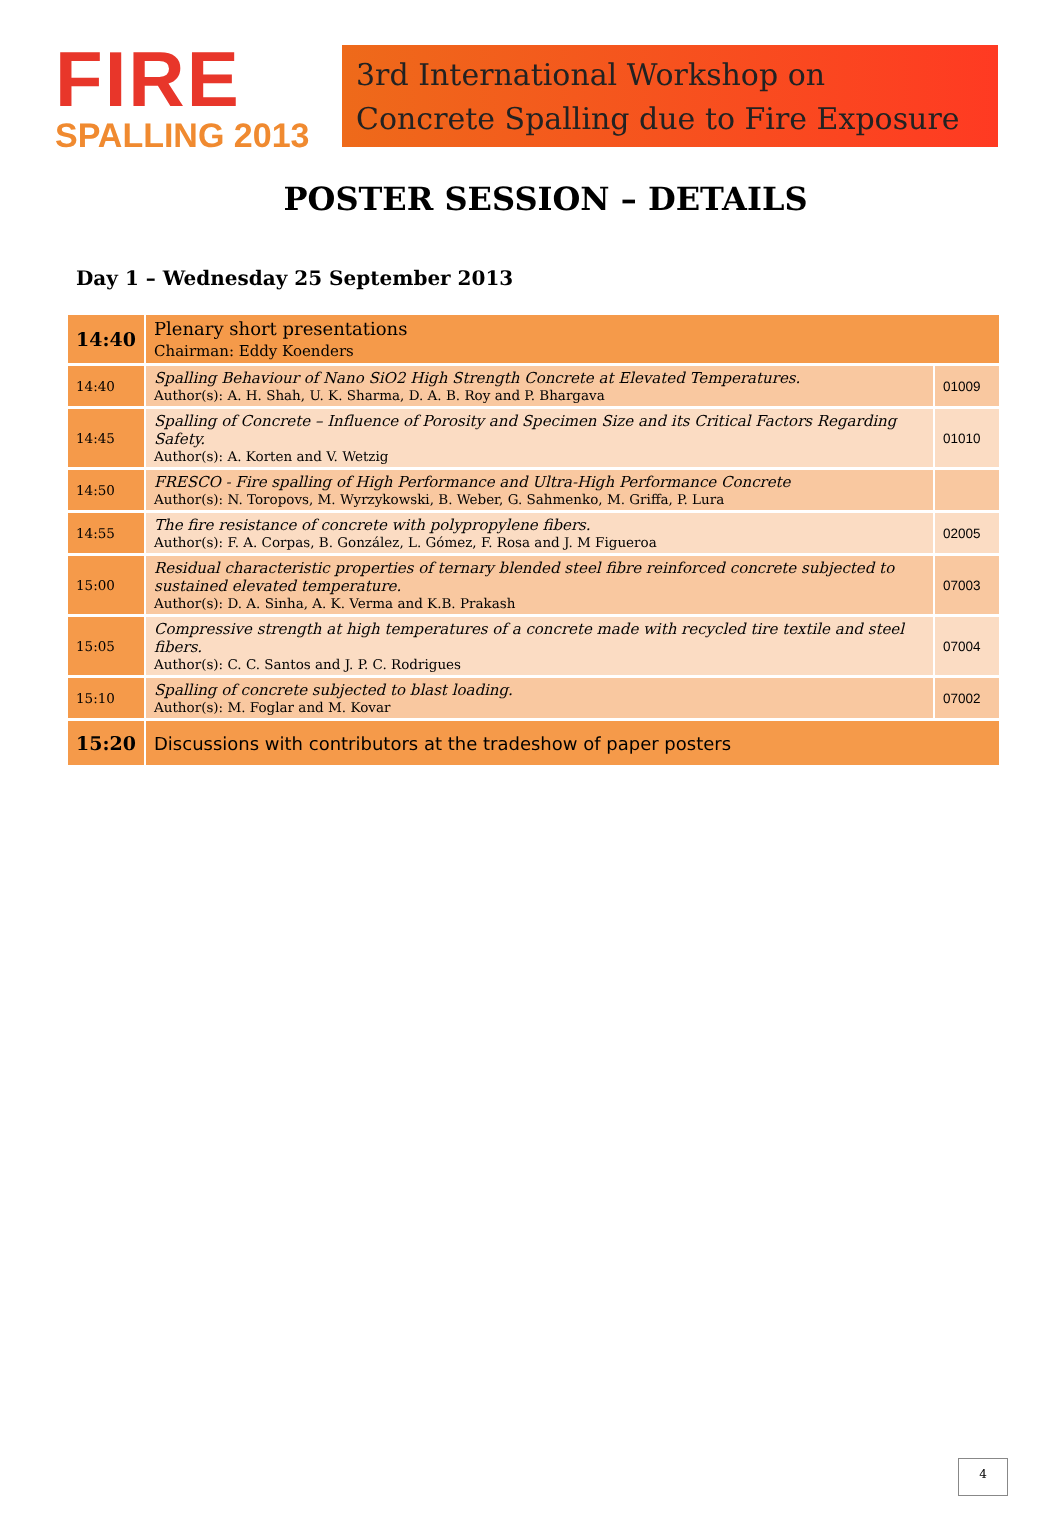FIRE
SPALLING 2013
3rd International Workshop on
Concrete Spalling due to Fire Exposure
POSTER SESSION – DETAILS
Day 1 – Wednesday 25 September 2013
| 14:40 | Plenary short presentations Chairman: Eddy Koenders | |
| 14:40 | Spalling Behaviour of Nano SiO2 High Strength Concrete at Elevated Temperatures. Author(s): A. H. Shah, U. K. Sharma, D. A. B. Roy and P. Bhargava | 01009 |
| 14:45 | Spalling of Concrete – Influence of Porosity and Specimen Size and its Critical Factors Regarding Safety. Author(s): A. Korten and V. Wetzig | 01010 |
| 14:50 | FRESCO - Fire spalling of High Performance and Ultra-High Performance Concrete Author(s): N. Toropovs, M. Wyrzykowski, B. Weber, G. Sahmenko, M. Griffa, P. Lura | |
| 14:55 | The fire resistance of concrete with polypropylene fibers. Author(s): F. A. Corpas, B. González, L. Gómez, F. Rosa and J. M Figueroa | 02005 |
| 15:00 | Residual characteristic properties of ternary blended steel fibre reinforced concrete subjected to sustained elevated temperature. Author(s): D. A. Sinha, A. K. Verma and K.B. Prakash | 07003 |
| 15:05 | Compressive strength at high temperatures of a concrete made with recycled tire textile and steel fibers. Author(s): C. C. Santos and J. P. C. Rodrigues | 07004 |
| 15:10 | Spalling of concrete subjected to blast loading. Author(s): M. Foglar and M. Kovar | 07002 |
| 15:20 | Discussions with contributors at the tradeshow of paper posters | |
4